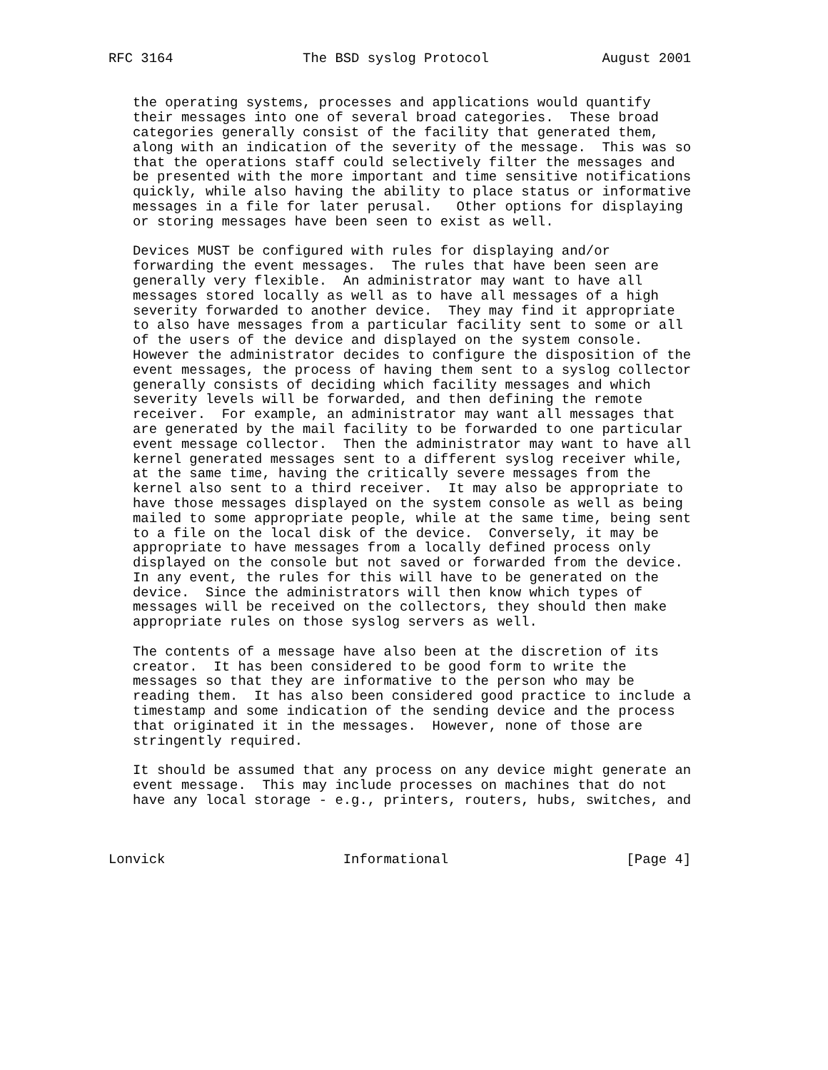RFC 3164                The BSD syslog Protocol              August 2001


   the operating systems, processes and applications would quantify
   their messages into one of several broad categories.  These broad
   categories generally consist of the facility that generated them,
   along with an indication of the severity of the message.  This was so
   that the operations staff could selectively filter the messages and
   be presented with the more important and time sensitive notifications
   quickly, while also having the ability to place status or informative
   messages in a file for later perusal.   Other options for displaying
   or storing messages have been seen to exist as well.

   Devices MUST be configured with rules for displaying and/or
   forwarding the event messages.  The rules that have been seen are
   generally very flexible.  An administrator may want to have all
   messages stored locally as well as to have all messages of a high
   severity forwarded to another device.  They may find it appropriate
   to also have messages from a particular facility sent to some or all
   of the users of the device and displayed on the system console.
   However the administrator decides to configure the disposition of the
   event messages, the process of having them sent to a syslog collector
   generally consists of deciding which facility messages and which
   severity levels will be forwarded, and then defining the remote
   receiver.  For example, an administrator may want all messages that
   are generated by the mail facility to be forwarded to one particular
   event message collector.  Then the administrator may want to have all
   kernel generated messages sent to a different syslog receiver while,
   at the same time, having the critically severe messages from the
   kernel also sent to a third receiver.  It may also be appropriate to
   have those messages displayed on the system console as well as being
   mailed to some appropriate people, while at the same time, being sent
   to a file on the local disk of the device.  Conversely, it may be
   appropriate to have messages from a locally defined process only
   displayed on the console but not saved or forwarded from the device.
   In any event, the rules for this will have to be generated on the
   device.  Since the administrators will then know which types of
   messages will be received on the collectors, they should then make
   appropriate rules on those syslog servers as well.

   The contents of a message have also been at the discretion of its
   creator.  It has been considered to be good form to write the
   messages so that they are informative to the person who may be
   reading them.  It has also been considered good practice to include a
   timestamp and some indication of the sending device and the process
   that originated it in the messages.  However, none of those are
   stringently required.

   It should be assumed that any process on any device might generate an
   event message.  This may include processes on machines that do not
   have any local storage - e.g., printers, routers, hubs, switches, and



Lonvick                      Informational                      [Page 4]